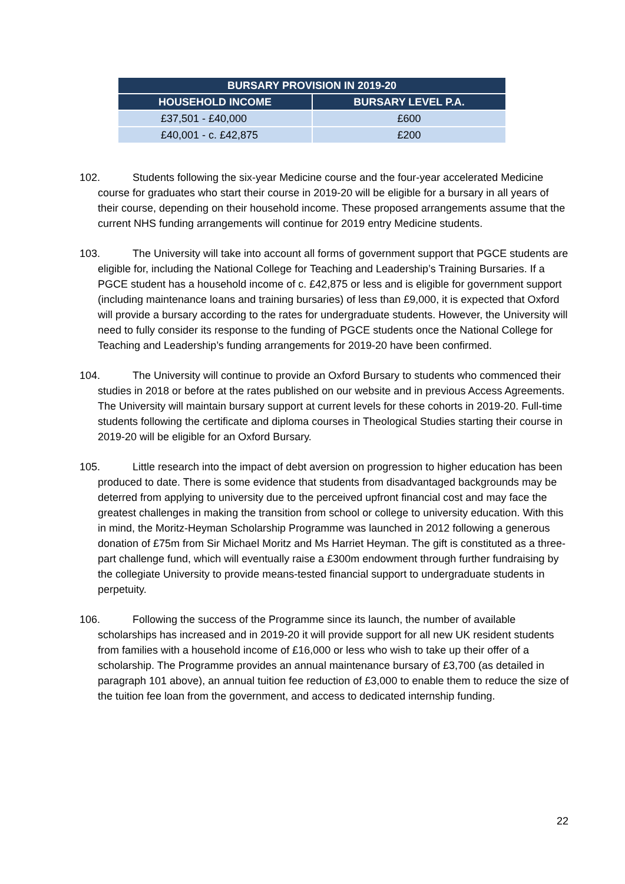| BURSARY PROVISION IN 2019-20 | |
| --- | --- |
| HOUSEHOLD INCOME | BURSARY LEVEL P.A. |
| £37,501 - £40,000 | £600 |
| £40,001 - c. £42,875 | £200 |
102. Students following the six-year Medicine course and the four-year accelerated Medicine course for graduates who start their course in 2019-20 will be eligible for a bursary in all years of their course, depending on their household income. These proposed arrangements assume that the current NHS funding arrangements will continue for 2019 entry Medicine students.
103. The University will take into account all forms of government support that PGCE students are eligible for, including the National College for Teaching and Leadership’s Training Bursaries. If a PGCE student has a household income of c. £42,875 or less and is eligible for government support (including maintenance loans and training bursaries) of less than £9,000, it is expected that Oxford will provide a bursary according to the rates for undergraduate students. However, the University will need to fully consider its response to the funding of PGCE students once the National College for Teaching and Leadership’s funding arrangements for 2019-20 have been confirmed.
104. The University will continue to provide an Oxford Bursary to students who commenced their studies in 2018 or before at the rates published on our website and in previous Access Agreements. The University will maintain bursary support at current levels for these cohorts in 2019-20. Full-time students following the certificate and diploma courses in Theological Studies starting their course in 2019-20 will be eligible for an Oxford Bursary.
105. Little research into the impact of debt aversion on progression to higher education has been produced to date. There is some evidence that students from disadvantaged backgrounds may be deterred from applying to university due to the perceived upfront financial cost and may face the greatest challenges in making the transition from school or college to university education. With this in mind, the Moritz-Heyman Scholarship Programme was launched in 2012 following a generous donation of £75m from Sir Michael Moritz and Ms Harriet Heyman. The gift is constituted as a three-part challenge fund, which will eventually raise a £300m endowment through further fundraising by the collegiate University to provide means-tested financial support to undergraduate students in perpetuity.
106. Following the success of the Programme since its launch, the number of available scholarships has increased and in 2019-20 it will provide support for all new UK resident students from families with a household income of £16,000 or less who wish to take up their offer of a scholarship. The Programme provides an annual maintenance bursary of £3,700 (as detailed in paragraph 101 above), an annual tuition fee reduction of £3,000 to enable them to reduce the size of the tuition fee loan from the government, and access to dedicated internship funding.
22